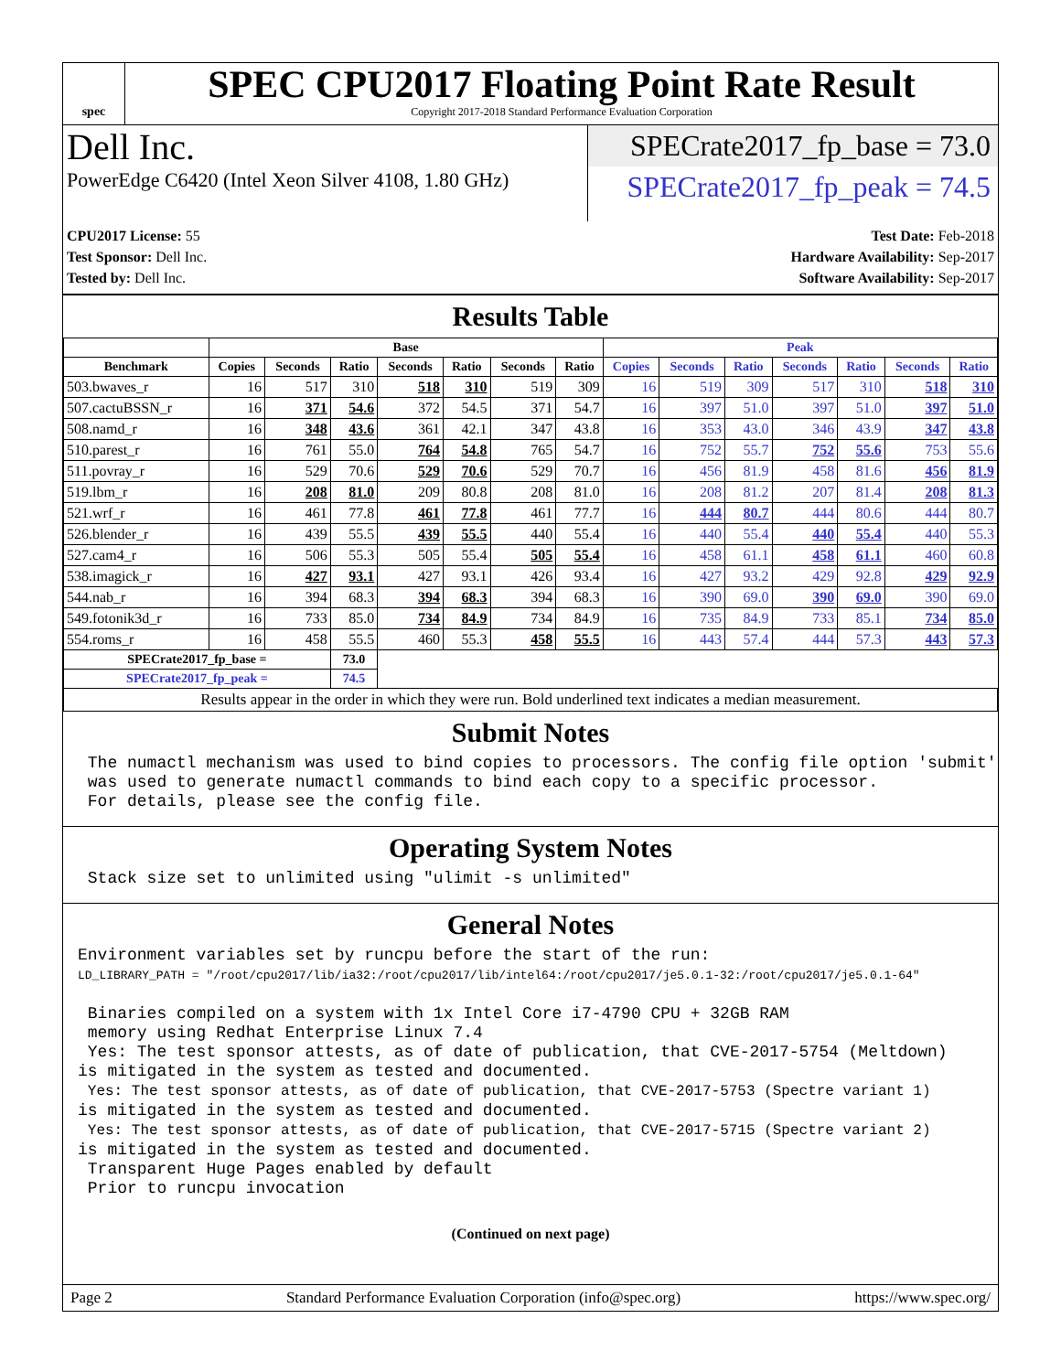spec
SPEC CPU2017 Floating Point Rate Result
Copyright 2017-2018 Standard Performance Evaluation Corporation
Dell Inc.
PowerEdge C6420 (Intel Xeon Silver 4108, 1.80 GHz)
SPECrate2017_fp_base = 73.0
SPECrate2017_fp_peak = 74.5
CPU2017 License: 55
Test Sponsor: Dell Inc.
Tested by: Dell Inc.
Test Date: Feb-2018
Hardware Availability: Sep-2017
Software Availability: Sep-2017
Results Table
| | Base | | | | | | | Peak | | | | | | |
| --- | --- | --- | --- | --- | --- | --- | --- | --- | --- | --- | --- | --- | --- | --- |
| Benchmark | Copies | Seconds | Ratio | Seconds | Ratio | Seconds | Ratio | Copies | Seconds | Ratio | Seconds | Ratio | Seconds | Ratio |
| 503.bwaves_r | 16 | 517 | 310 | 518 | 310 | 519 | 309 | 16 | 519 | 309 | 517 | 310 | 518 | 310 |
| 507.cactuBSSN_r | 16 | 371 | 54.6 | 372 | 54.5 | 371 | 54.7 | 16 | 397 | 51.0 | 397 | 51.0 | 397 | 51.0 |
| 508.namd_r | 16 | 348 | 43.6 | 361 | 42.1 | 347 | 43.8 | 16 | 353 | 43.0 | 346 | 43.9 | 347 | 43.8 |
| 510.parest_r | 16 | 761 | 55.0 | 764 | 54.8 | 765 | 54.7 | 16 | 752 | 55.7 | 752 | 55.6 | 753 | 55.6 |
| 511.povray_r | 16 | 529 | 70.6 | 529 | 70.6 | 529 | 70.7 | 16 | 456 | 81.9 | 458 | 81.6 | 456 | 81.9 |
| 519.lbm_r | 16 | 208 | 81.0 | 209 | 80.8 | 208 | 81.0 | 16 | 208 | 81.2 | 207 | 81.4 | 208 | 81.3 |
| 521.wrf_r | 16 | 461 | 77.8 | 461 | 77.8 | 461 | 77.7 | 16 | 444 | 80.7 | 444 | 80.6 | 444 | 80.7 |
| 526.blender_r | 16 | 439 | 55.5 | 439 | 55.5 | 440 | 55.4 | 16 | 440 | 55.4 | 440 | 55.4 | 440 | 55.3 |
| 527.cam4_r | 16 | 506 | 55.3 | 505 | 55.4 | 505 | 55.4 | 16 | 458 | 61.1 | 458 | 61.1 | 460 | 60.8 |
| 538.imagick_r | 16 | 427 | 93.1 | 427 | 93.1 | 426 | 93.4 | 16 | 427 | 93.2 | 429 | 92.8 | 429 | 92.9 |
| 544.nab_r | 16 | 394 | 68.3 | 394 | 68.3 | 394 | 68.3 | 16 | 390 | 69.0 | 390 | 69.0 | 390 | 69.0 |
| 549.fotonik3d_r | 16 | 733 | 85.0 | 734 | 84.9 | 734 | 84.9 | 16 | 735 | 84.9 | 733 | 85.1 | 734 | 85.0 |
| 554.roms_r | 16 | 458 | 55.5 | 460 | 55.3 | 458 | 55.5 | 16 | 443 | 57.4 | 444 | 57.3 | 443 | 57.3 |
| SPECrate2017_fp_base = | | | 73.0 | | | | | | | | | | | |
| SPECrate2017_fp_peak = | | | 74.5 | | | | | | | | | | | |
| Results appear in the order in which they were run. Bold underlined text indicates a median measurement. | | | | | | | | | | | | | | |
Submit Notes
 The numactl mechanism was used to bind copies to processors. The config file option 'submit'
 was used to generate numactl commands to bind each copy to a specific processor.
 For details, please see the config file.
Operating System Notes
 Stack size set to unlimited using "ulimit -s unlimited"
General Notes
Environment variables set by runcpu before the start of the run:
LD_LIBRARY_PATH = "/root/cpu2017/lib/ia32:/root/cpu2017/lib/intel64:/root/cpu2017/je5.0.1-32:/root/cpu2017/je5.0.1-64"

 Binaries compiled on a system with 1x Intel Core i7-4790 CPU + 32GB RAM
 memory using Redhat Enterprise Linux 7.4
 Yes: The test sponsor attests, as of date of publication, that CVE-2017-5754 (Meltdown)
is mitigated in the system as tested and documented.
 Yes: The test sponsor attests, as of date of publication, that CVE-2017-5753 (Spectre variant 1)
is mitigated in the system as tested and documented.
 Yes: The test sponsor attests, as of date of publication, that CVE-2017-5715 (Spectre variant 2)
is mitigated in the system as tested and documented.
 Transparent Huge Pages enabled by default
 Prior to runcpu invocation
(Continued on next page)
Page 2 Standard Performance Evaluation Corporation (info@spec.org) https://www.spec.org/